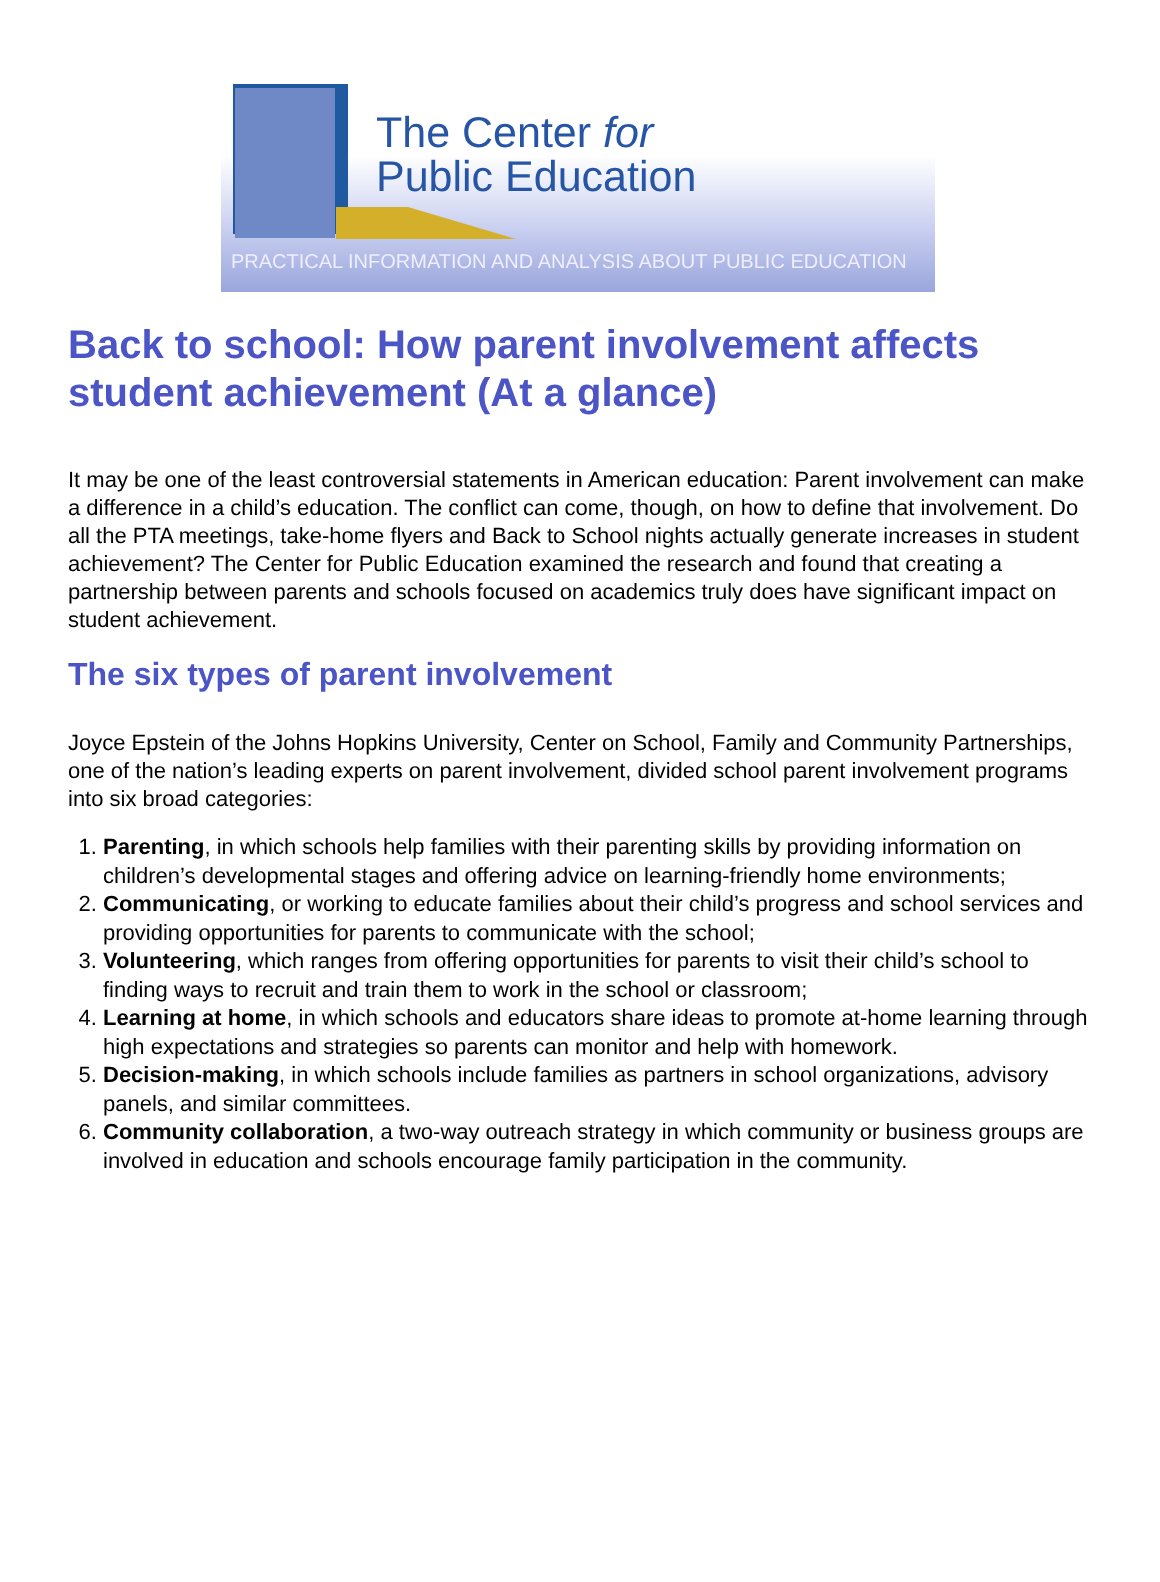The Center for
Public Education
PRACTICAL INFORMATION AND ANALYSIS ABOUT PUBLIC EDUCATION
Back to school: How parent involvement affects student achievement (At a glance)
It may be one of the least controversial statements in American education: Parent involvement can make a difference in a child’s education. The conflict can come, though, on how to define that involvement. Do all the PTA meetings, take-home flyers and Back to School nights actually generate increases in student achievement? The Center for Public Education examined the research and found that creating a partnership between parents and schools focused on academics truly does have significant impact on student achievement.
The six types of parent involvement
Joyce Epstein of the Johns Hopkins University, Center on School, Family and Community Partnerships, one of the nation’s leading experts on parent involvement, divided school parent involvement programs into six broad categories:
1. Parenting, in which schools help families with their parenting skills by providing information on children’s developmental stages and offering advice on learning-friendly home environments;
2. Communicating, or working to educate families about their child’s progress and school services and providing opportunities for parents to communicate with the school;
3. Volunteering, which ranges from offering opportunities for parents to visit their child’s school to finding ways to recruit and train them to work in the school or classroom;
4. Learning at home, in which schools and educators share ideas to promote at-home learning through high expectations and strategies so parents can monitor and help with homework.
5. Decision-making, in which schools include families as partners in school organizations, advisory panels, and similar committees.
6. Community collaboration, a two-way outreach strategy in which community or business groups are involved in education and schools encourage family participation in the community.